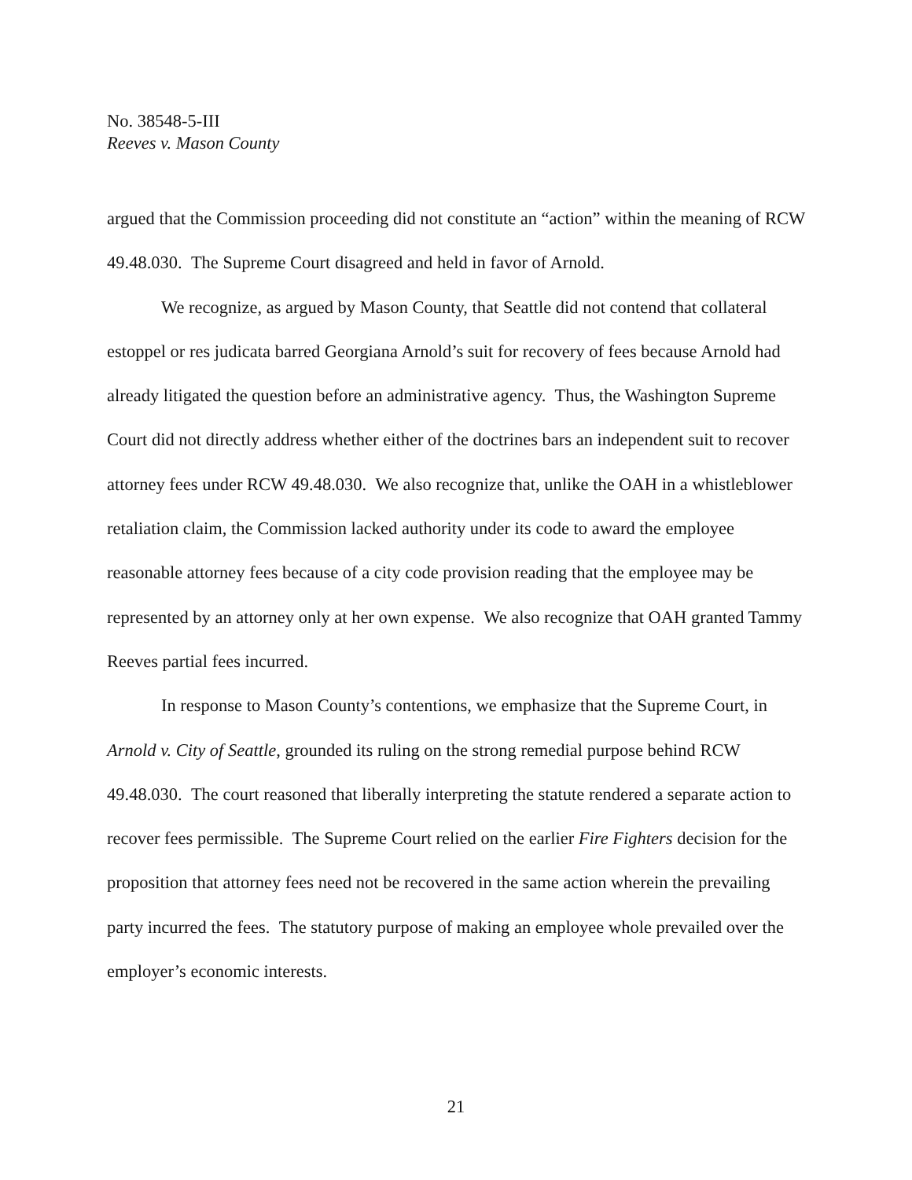No. 38548-5-III
Reeves v. Mason County
argued that the Commission proceeding did not constitute an “action” within the meaning of RCW 49.48.030. The Supreme Court disagreed and held in favor of Arnold.
We recognize, as argued by Mason County, that Seattle did not contend that collateral estoppel or res judicata barred Georgiana Arnold’s suit for recovery of fees because Arnold had already litigated the question before an administrative agency. Thus, the Washington Supreme Court did not directly address whether either of the doctrines bars an independent suit to recover attorney fees under RCW 49.48.030. We also recognize that, unlike the OAH in a whistleblower retaliation claim, the Commission lacked authority under its code to award the employee reasonable attorney fees because of a city code provision reading that the employee may be represented by an attorney only at her own expense. We also recognize that OAH granted Tammy Reeves partial fees incurred.
In response to Mason County’s contentions, we emphasize that the Supreme Court, in Arnold v. City of Seattle, grounded its ruling on the strong remedial purpose behind RCW 49.48.030. The court reasoned that liberally interpreting the statute rendered a separate action to recover fees permissible. The Supreme Court relied on the earlier Fire Fighters decision for the proposition that attorney fees need not be recovered in the same action wherein the prevailing party incurred the fees. The statutory purpose of making an employee whole prevailed over the employer’s economic interests.
21